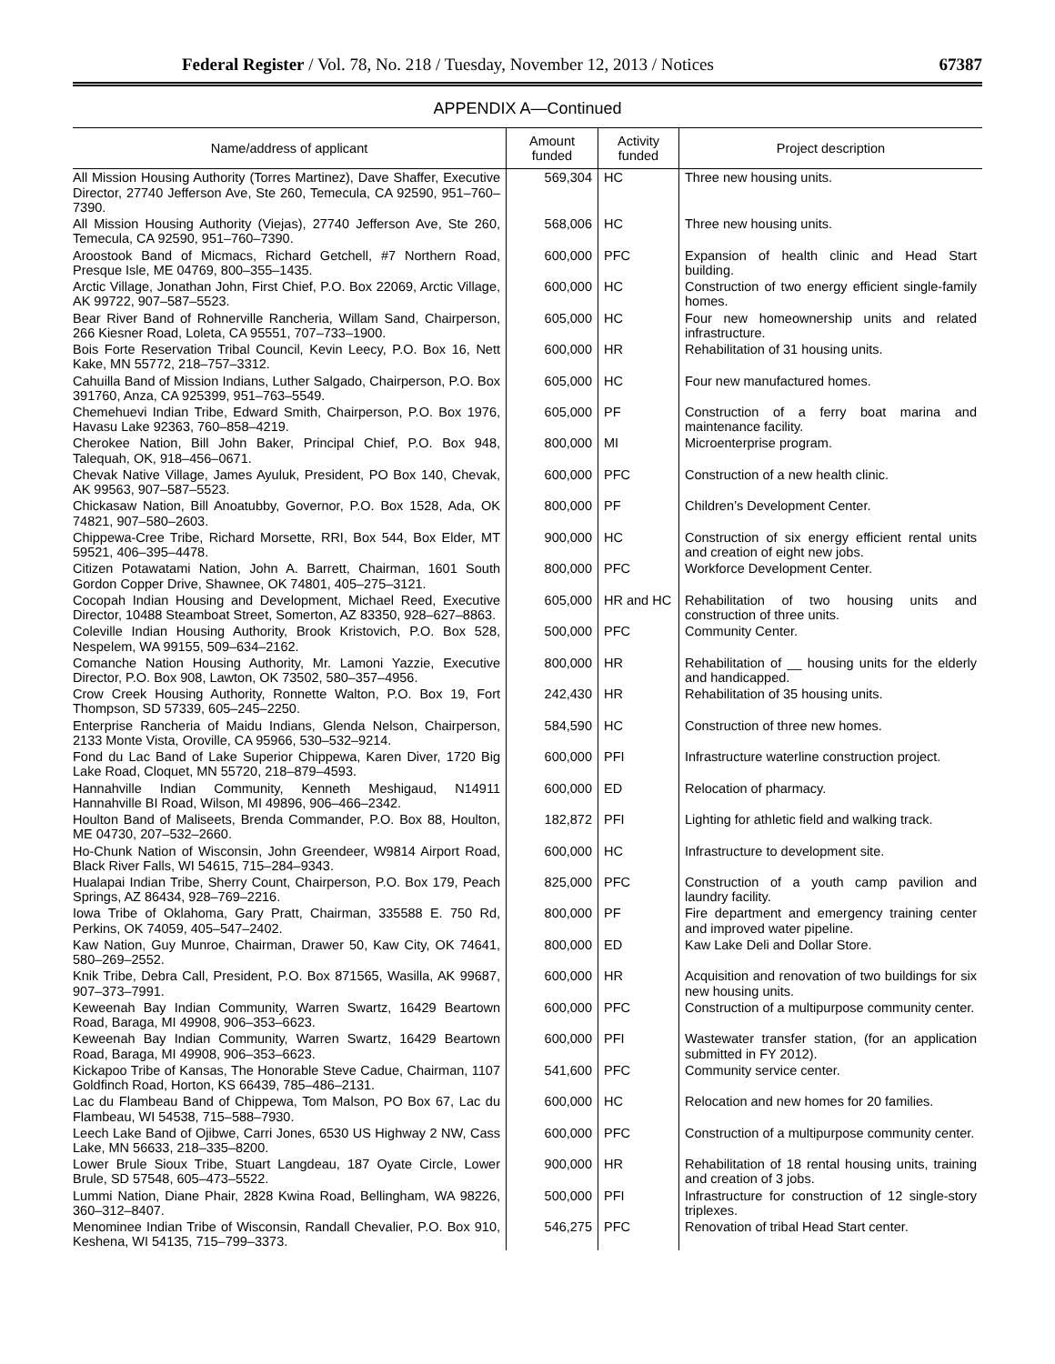Federal Register / Vol. 78, No. 218 / Tuesday, November 12, 2013 / Notices 67387
APPENDIX A—Continued
| Name/address of applicant | Amount funded | Activity funded | Project description |
| --- | --- | --- | --- |
| All Mission Housing Authority (Torres Martinez), Dave Shaffer, Executive Director, 27740 Jefferson Ave, Ste 260, Temecula, CA 92590, 951–760–7390. | 569,304 | HC | Three new housing units. |
| All Mission Housing Authority (Viejas), 27740 Jefferson Ave, Ste 260, Temecula, CA 92590, 951–760–7390. | 568,006 | HC | Three new housing units. |
| Aroostook Band of Micmacs, Richard Getchell, #7 Northern Road, Presque Isle, ME 04769, 800–355–1435. | 600,000 | PFC | Expansion of health clinic and Head Start building. |
| Arctic Village, Jonathan John, First Chief, P.O. Box 22069, Arctic Village, AK 99722, 907–587–5523. | 600,000 | HC | Construction of two energy efficient single-family homes. |
| Bear River Band of Rohnerville Rancheria, Willam Sand, Chairperson, 266 Kiesner Road, Loleta, CA 95551, 707–733–1900. | 605,000 | HC | Four new homeownership units and related infrastructure. |
| Bois Forte Reservation Tribal Council, Kevin Leecy, P.O. Box 16, Nett Kake, MN 55772, 218–757–3312. | 600,000 | HR | Rehabilitation of 31 housing units. |
| Cahuilla Band of Mission Indians, Luther Salgado, Chairperson, P.O. Box 391760, Anza, CA 925399, 951–763–5549. | 605,000 | HC | Four new manufactured homes. |
| Chemehuevi Indian Tribe, Edward Smith, Chairperson, P.O. Box 1976, Havasu Lake 92363, 760–858–4219. | 605,000 | PF | Construction of a ferry boat marina and maintenance facility. |
| Cherokee Nation, Bill John Baker, Principal Chief, P.O. Box 948, Talequah, OK, 918–456–0671. | 800,000 | MI | Microenterprise program. |
| Chevak Native Village, James Ayuluk, President, PO Box 140, Chevak, AK 99563, 907–587–5523. | 600,000 | PFC | Construction of a new health clinic. |
| Chickasaw Nation, Bill Anoatubby, Governor, P.O. Box 1528, Ada, OK 74821, 907–580–2603. | 800,000 | PF | Children’s Development Center. |
| Chippewa-Cree Tribe, Richard Morsette, RRI, Box 544, Box Elder, MT 59521, 406–395–4478. | 900,000 | HC | Construction of six energy efficient rental units and creation of eight new jobs. |
| Citizen Potawatami Nation, John A. Barrett, Chairman, 1601 South Gordon Copper Drive, Shawnee, OK 74801, 405–275–3121. | 800,000 | PFC | Workforce Development Center. |
| Cocopah Indian Housing and Development, Michael Reed, Executive Director, 10488 Steamboat Street, Somerton, AZ 83350, 928–627–8863. | 605,000 | HR and HC | Rehabilitation of two housing units and construction of three units. |
| Coleville Indian Housing Authority, Brook Kristovich, P.O. Box 528, Nespelem, WA 99155, 509–634–2162. | 500,000 | PFC | Community Center. |
| Comanche Nation Housing Authority, Mr. Lamoni Yazzie, Executive Director, P.O. Box 908, Lawton, OK 73502, 580–357–4956. | 800,000 | HR | Rehabilitation of __ housing units for the elderly and handicapped. |
| Crow Creek Housing Authority, Ronnette Walton, P.O. Box 19, Fort Thompson, SD 57339, 605–245–2250. | 242,430 | HR | Rehabilitation of 35 housing units. |
| Enterprise Rancheria of Maidu Indians, Glenda Nelson, Chairperson, 2133 Monte Vista, Oroville, CA 95966, 530–532–9214. | 584,590 | HC | Construction of three new homes. |
| Fond du Lac Band of Lake Superior Chippewa, Karen Diver, 1720 Big Lake Road, Cloquet, MN 55720, 218–879–4593. | 600,000 | PFI | Infrastructure waterline construction project. |
| Hannahville Indian Community, Kenneth Meshigaud, N14911 Hannahville BI Road, Wilson, MI 49896, 906–466–2342. | 600,000 | ED | Relocation of pharmacy. |
| Houlton Band of Maliseets, Brenda Commander, P.O. Box 88, Houlton, ME 04730, 207–532–2660. | 182,872 | PFI | Lighting for athletic field and walking track. |
| Ho-Chunk Nation of Wisconsin, John Greendeer, W9814 Airport Road, Black River Falls, WI 54615, 715–284–9343. | 600,000 | HC | Infrastructure to development site. |
| Hualapai Indian Tribe, Sherry Count, Chairperson, P.O. Box 179, Peach Springs, AZ 86434, 928–769–2216. | 825,000 | PFC | Construction of a youth camp pavilion and laundry facility. |
| Iowa Tribe of Oklahoma, Gary Pratt, Chairman, 335588 E. 750 Rd, Perkins, OK 74059, 405–547–2402. | 800,000 | PF | Fire department and emergency training center and improved water pipeline. |
| Kaw Nation, Guy Munroe, Chairman, Drawer 50, Kaw City, OK 74641, 580–269–2552. | 800,000 | ED | Kaw Lake Deli and Dollar Store. |
| Knik Tribe, Debra Call, President, P.O. Box 871565, Wasilla, AK 99687, 907–373–7991. | 600,000 | HR | Acquisition and renovation of two buildings for six new housing units. |
| Keweenah Bay Indian Community, Warren Swartz, 16429 Beartown Road, Baraga, MI 49908, 906–353–6623. | 600,000 | PFC | Construction of a multipurpose community center. |
| Keweenah Bay Indian Community, Warren Swartz, 16429 Beartown Road, Baraga, MI 49908, 906–353–6623. | 600,000 | PFI | Wastewater transfer station, (for an application submitted in FY 2012). |
| Kickapoo Tribe of Kansas, The Honorable Steve Cadue, Chairman, 1107 Goldfinch Road, Horton, KS 66439, 785–486–2131. | 541,600 | PFC | Community service center. |
| Lac du Flambeau Band of Chippewa, Tom Malson, PO Box 67, Lac du Flambeau, WI 54538, 715–588–7930. | 600,000 | HC | Relocation and new homes for 20 families. |
| Leech Lake Band of Ojibwe, Carri Jones, 6530 US Highway 2 NW, Cass Lake, MN 56633, 218–335–8200. | 600,000 | PFC | Construction of a multipurpose community center. |
| Lower Brule Sioux Tribe, Stuart Langdeau, 187 Oyate Circle, Lower Brule, SD 57548, 605–473–5522. | 900,000 | HR | Rehabilitation of 18 rental housing units, training and creation of 3 jobs. |
| Lummi Nation, Diane Phair, 2828 Kwina Road, Bellingham, WA 98226, 360–312–8407. | 500,000 | PFI | Infrastructure for construction of 12 single-story triplexes. |
| Menominee Indian Tribe of Wisconsin, Randall Chevalier, P.O. Box 910, Keshena, WI 54135, 715–799–3373. | 546,275 | PFC | Renovation of tribal Head Start center. |